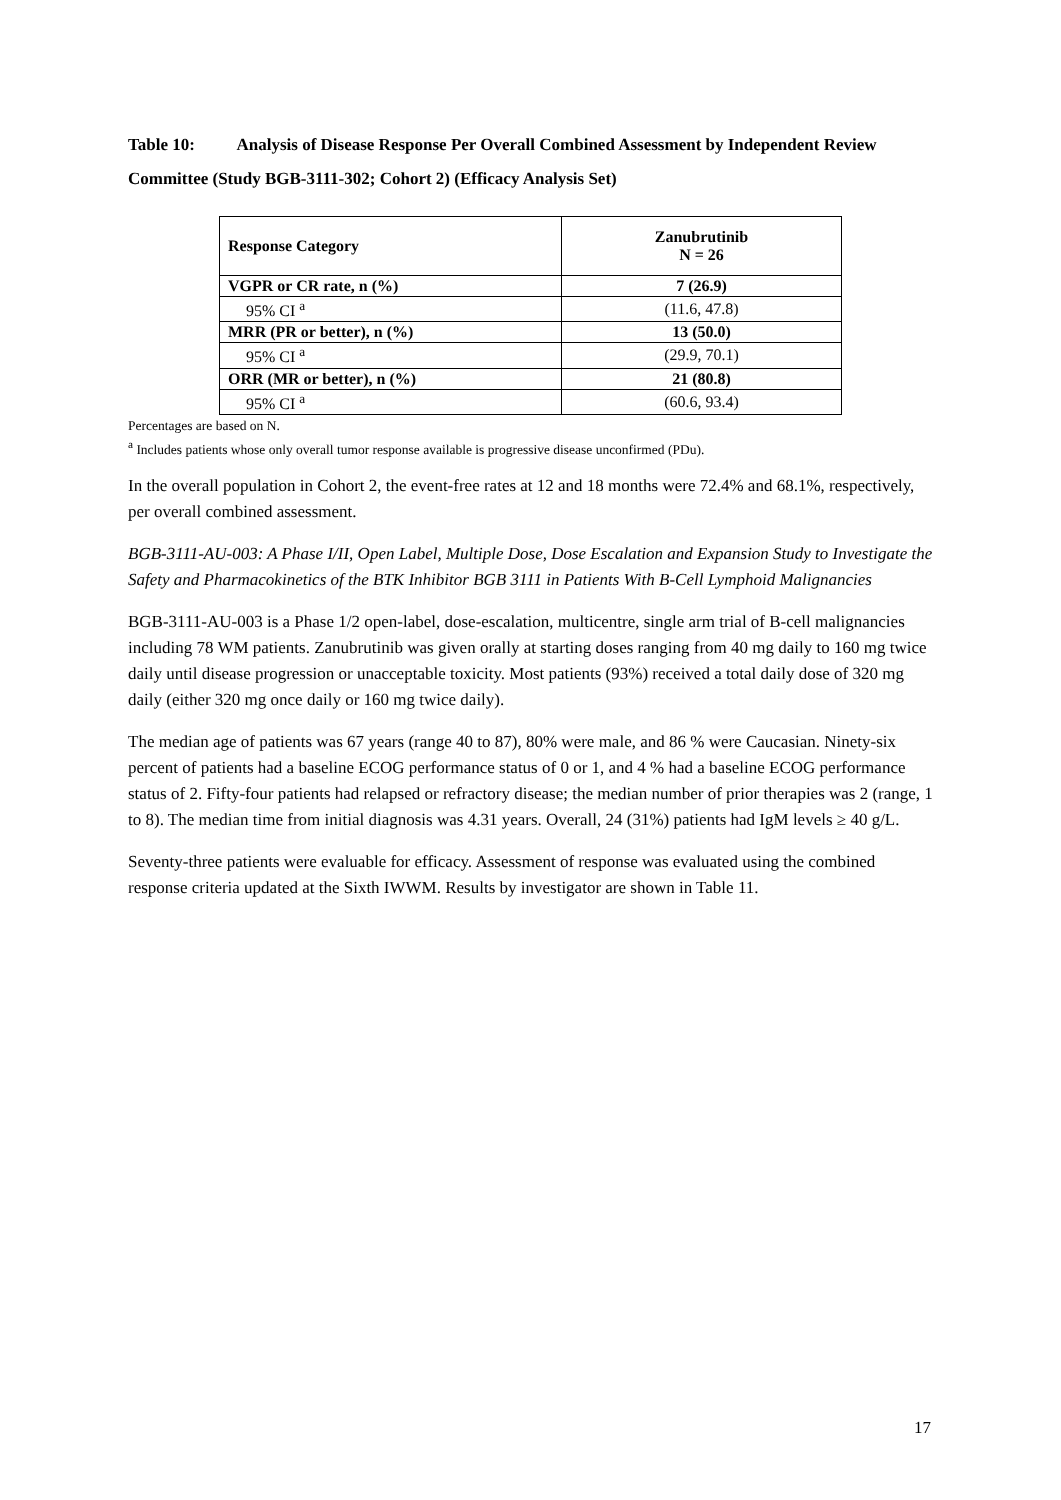Table 10: Analysis of Disease Response Per Overall Combined Assessment by Independent Review Committee (Study BGB-3111-302; Cohort 2) (Efficacy Analysis Set)
| Response Category | Zanubrutinib N = 26 |
| --- | --- |
| VGPR or CR rate, n (%) | 7 (26.9) |
| 95% CI <sup>a</sup> | (11.6, 47.8) |
| MRR (PR or better), n (%) | 13 (50.0) |
| 95% CI <sup>a</sup> | (29.9, 70.1) |
| ORR (MR or better), n (%) | 21 (80.8) |
| 95% CI <sup>a</sup> | (60.6, 93.4) |
Percentages are based on N.
<sup>a</sup> Includes patients whose only overall tumor response available is progressive disease unconfirmed (PDu).
In the overall population in Cohort 2, the event-free rates at 12 and 18 months were 72.4% and 68.1%, respectively, per overall combined assessment.
BGB-3111-AU-003: A Phase I/II, Open Label, Multiple Dose, Dose Escalation and Expansion Study to Investigate the Safety and Pharmacokinetics of the BTK Inhibitor BGB 3111 in Patients With B-Cell Lymphoid Malignancies
BGB-3111-AU-003 is a Phase 1/2 open-label, dose-escalation, multicentre, single arm trial of B-cell malignancies including 78 WM patients. Zanubrutinib was given orally at starting doses ranging from 40 mg daily to 160 mg twice daily until disease progression or unacceptable toxicity. Most patients (93%) received a total daily dose of 320 mg daily (either 320 mg once daily or 160 mg twice daily).
The median age of patients was 67 years (range 40 to 87), 80% were male, and 86 % were Caucasian. Ninety-six percent of patients had a baseline ECOG performance status of 0 or 1, and 4 % had a baseline ECOG performance status of 2. Fifty-four patients had relapsed or refractory disease; the median number of prior therapies was 2 (range, 1 to 8). The median time from initial diagnosis was 4.31 years. Overall, 24 (31%) patients had IgM levels ≥ 40 g/L.
Seventy-three patients were evaluable for efficacy. Assessment of response was evaluated using the combined response criteria updated at the Sixth IWWM. Results by investigator are shown in Table 11.
17